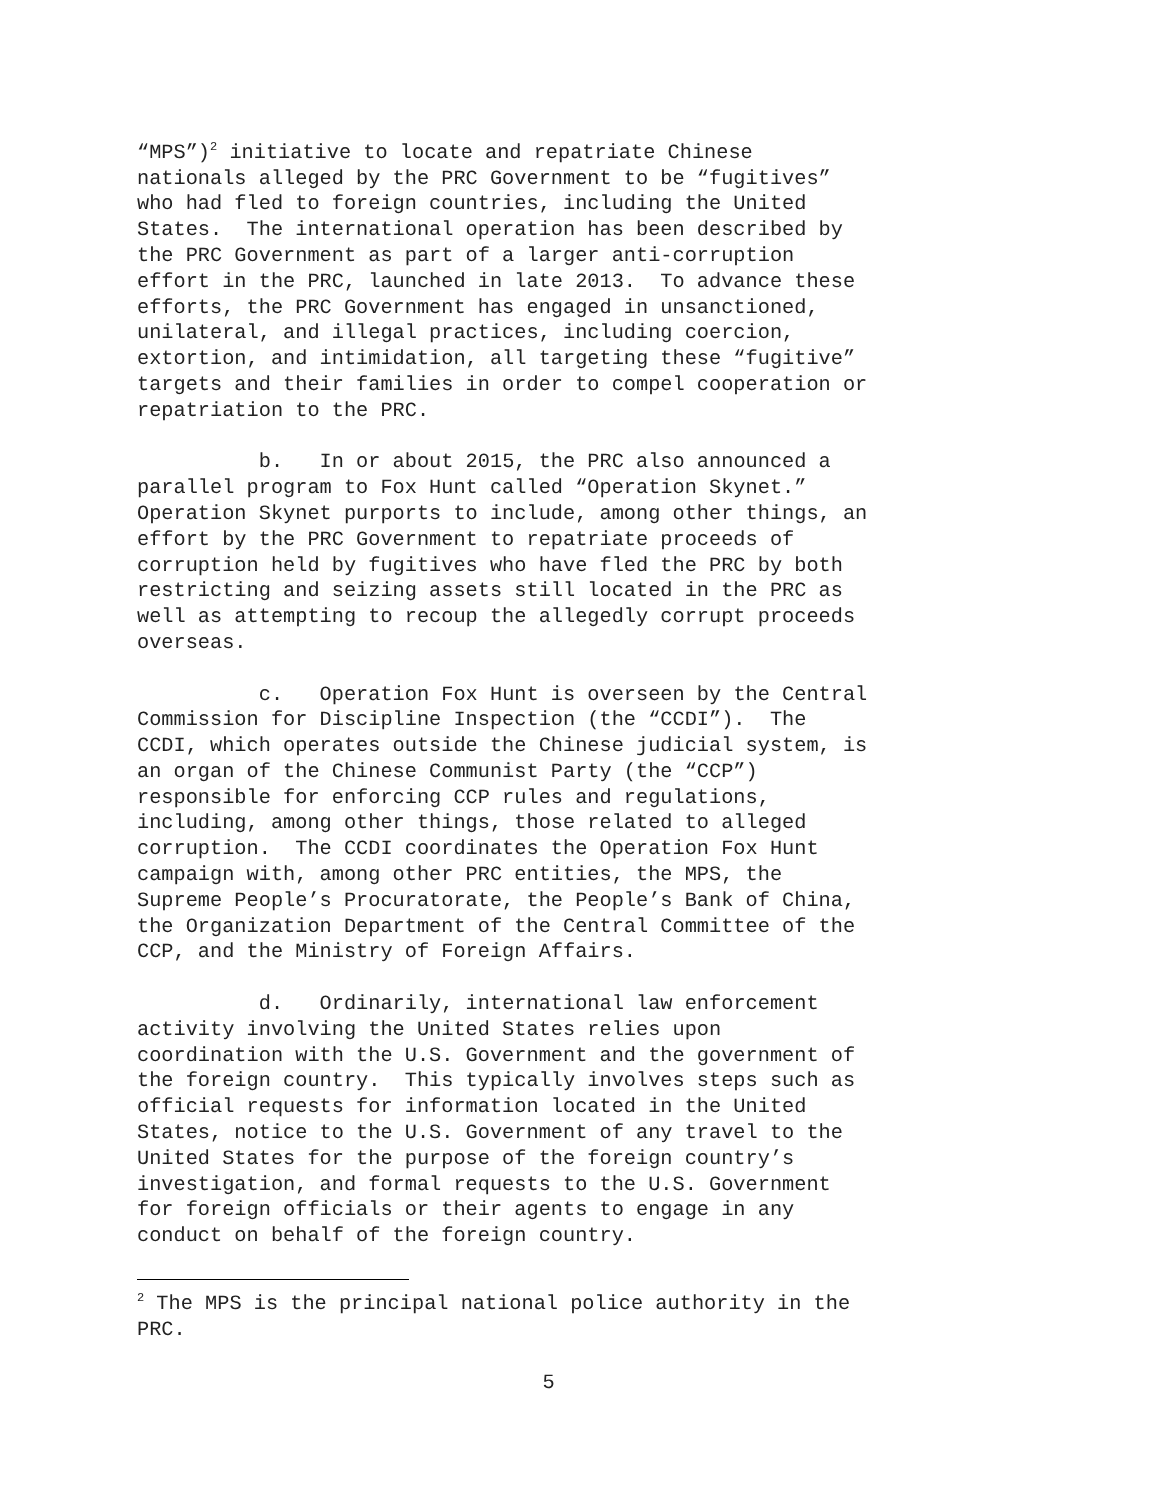“MPS”)<sup>2</sup> initiative to locate and repatriate Chinese nationals alleged by the PRC Government to be “fugitives” who had fled to foreign countries, including the United States. The international operation has been described by the PRC Government as part of a larger anti-corruption effort in the PRC, launched in late 2013. To advance these efforts, the PRC Government has engaged in unsanctioned, unilateral, and illegal practices, including coercion, extortion, and intimidation, all targeting these “fugitive” targets and their families in order to compel cooperation or repatriation to the PRC.
b. In or about 2015, the PRC also announced a parallel program to Fox Hunt called “Operation Skynet.” Operation Skynet purports to include, among other things, an effort by the PRC Government to repatriate proceeds of corruption held by fugitives who have fled the PRC by both restricting and seizing assets still located in the PRC as well as attempting to recoup the allegedly corrupt proceeds overseas.
c. Operation Fox Hunt is overseen by the Central Commission for Discipline Inspection (the “CCDI”). The CCDI, which operates outside the Chinese judicial system, is an organ of the Chinese Communist Party (the “CCP”) responsible for enforcing CCP rules and regulations, including, among other things, those related to alleged corruption. The CCDI coordinates the Operation Fox Hunt campaign with, among other PRC entities, the MPS, the Supreme People’s Procuratorate, the People’s Bank of China, the Organization Department of the Central Committee of the CCP, and the Ministry of Foreign Affairs.
d. Ordinarily, international law enforcement activity involving the United States relies upon coordination with the U.S. Government and the government of the foreign country. This typically involves steps such as official requests for information located in the United States, notice to the U.S. Government of any travel to the United States for the purpose of the foreign country’s investigation, and formal requests to the U.S. Government for foreign officials or their agents to engage in any conduct on behalf of the foreign country.
<sup>2</sup> The MPS is the principal national police authority in the PRC.
5